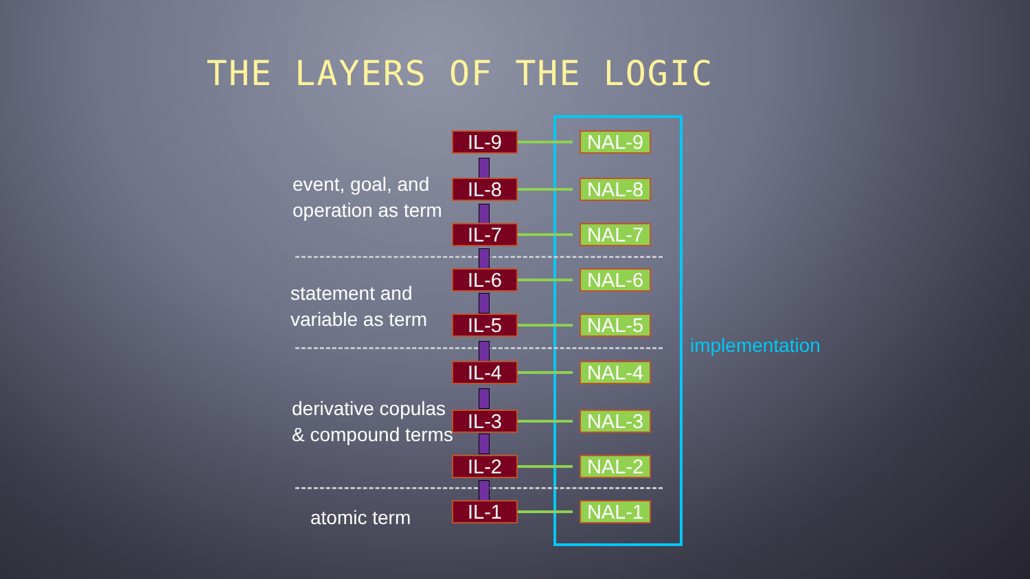THE LAYERS OF THE LOGIC
event, goal, and
operation as term
statement and
variable as term
derivative copulas
& compound terms
atomic term
implementation
IL-9 NAL-9
IL-8 NAL-8
IL-7 NAL-7
IL-6 NAL-6
IL-5 NAL-5
IL-4 NAL-4
IL-3 NAL-3
IL-2 NAL-2
IL-1 NAL-1